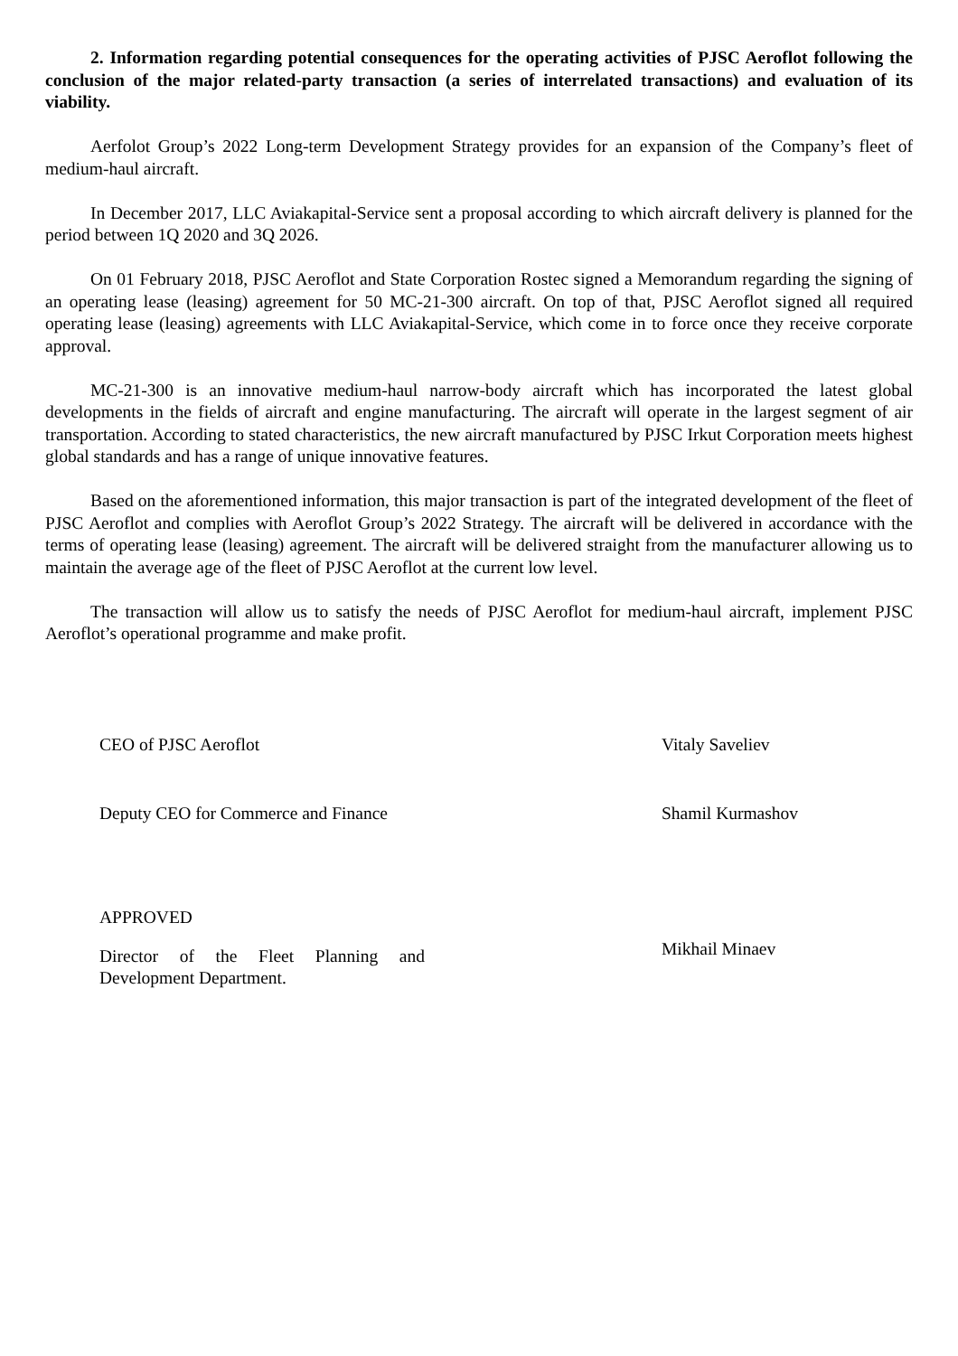2. Information regarding potential consequences for the operating activities of PJSC Aeroflot following the conclusion of the major related-party transaction (a series of interrelated transactions) and evaluation of its viability.
Aerfolot Group’s 2022 Long-term Development Strategy provides for an expansion of the Company’s fleet of medium-haul aircraft.
In December 2017, LLC Aviakapital-Service sent a proposal according to which aircraft delivery is planned for the period between 1Q 2020 and 3Q 2026.
On 01 February 2018, PJSC Aeroflot and State Corporation Rostec signed a Memorandum regarding the signing of an operating lease (leasing) agreement for 50 MC-21-300 aircraft. On top of that, PJSC Aeroflot signed all required operating lease (leasing) agreements with LLC Aviakapital-Service, which come in to force once they receive corporate approval.
MC-21-300 is an innovative medium-haul narrow-body aircraft which has incorporated the latest global developments in the fields of aircraft and engine manufacturing. The aircraft will operate in the largest segment of air transportation. According to stated characteristics, the new aircraft manufactured by PJSC Irkut Corporation meets highest global standards and has a range of unique innovative features.
Based on the aforementioned information, this major transaction is part of the integrated development of the fleet of PJSC Aeroflot and complies with Aeroflot Group’s 2022 Strategy. The aircraft will be delivered in accordance with the terms of operating lease (leasing) agreement. The aircraft will be delivered straight from the manufacturer allowing us to maintain the average age of the fleet of PJSC Aeroflot at the current low level.
The transaction will allow us to satisfy the needs of PJSC Aeroflot for medium-haul aircraft, implement PJSC Aeroflot’s operational programme and make profit.
CEO of PJSC Aeroflot Vitaly Saveliev
Deputy CEO for Commerce and Finance
Shamil Kurmashov
APPROVED
Director of the Fleet Planning and Development Department.
Mikhail Minaev